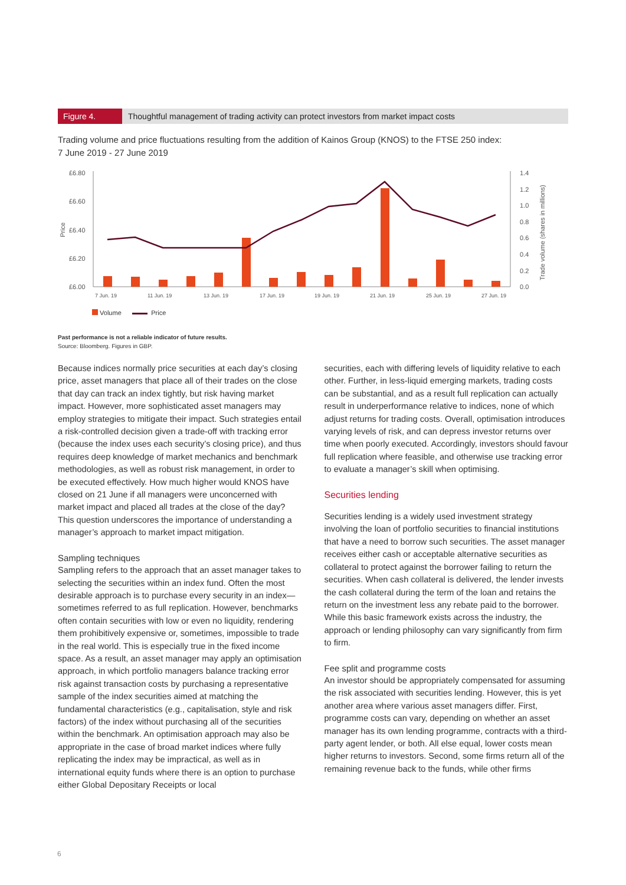Figure 4.
Thoughtful management of trading activity can protect investors from market impact costs
Trading volume and price fluctuations resulting from the addition of Kainos Group (KNOS) to the FTSE 250 index:
7 June 2019 - 27 June 2019
£6.80
£6.60
£6.40
£6.20
£6.00
Price
1.4
1.2
1.0
0.8
0.6
0.4
0.2
0.0
Trade volume (shares in millions)
7 Jun. 19
11 Jun. 19
13 Jun. 19
17 Jun. 19
19 Jun. 19
21 Jun. 19
25 Jun. 19
27 Jun. 19
Volume Price
Past performance is not a reliable indicator of future results.
Source: Bloomberg. Figures in GBP.
Because indices normally price securities at each day’s closing price, asset managers that place all of their trades on the close that day can track an index tightly, but risk having market impact. However, more sophisticated asset managers may employ strategies to mitigate their impact. Such strategies entail a risk-controlled decision given a trade-off with tracking error (because the index uses each security’s closing price), and thus requires deep knowledge of market mechanics and benchmark methodologies, as well as robust risk management, in order to be executed effectively. How much higher would KNOS have closed on 21 June if all managers were unconcerned with market impact and placed all trades at the close of the day? This question underscores the importance of understanding a manager’s approach to market impact mitigation.
Sampling techniques
Sampling refers to the approach that an asset manager takes to selecting the securities within an index fund. Often the most desirable approach is to purchase every security in an index—sometimes referred to as full replication. However, benchmarks often contain securities with low or even no liquidity, rendering them prohibitively expensive or, sometimes, impossible to trade in the real world. This is especially true in the fixed income space. As a result, an asset manager may apply an optimisation approach, in which portfolio managers balance tracking error risk against transaction costs by purchasing a representative sample of the index securities aimed at matching the fundamental characteristics (e.g., capitalisation, style and risk factors) of the index without purchasing all of the securities within the benchmark. An optimisation approach may also be appropriate in the case of broad market indices where fully replicating the index may be impractical, as well as in international equity funds where there is an option to purchase either Global Depositary Receipts or local
securities, each with differing levels of liquidity relative to each other. Further, in less-liquid emerging markets, trading costs can be substantial, and as a result full replication can actually result in underperformance relative to indices, none of which adjust returns for trading costs. Overall, optimisation introduces varying levels of risk, and can depress investor returns over time when poorly executed. Accordingly, investors should favour full replication where feasible, and otherwise use tracking error to evaluate a manager’s skill when optimising.
Securities lending
Securities lending is a widely used investment strategy involving the loan of portfolio securities to financial institutions that have a need to borrow such securities. The asset manager receives either cash or acceptable alternative securities as collateral to protect against the borrower failing to return the securities. When cash collateral is delivered, the lender invests the cash collateral during the term of the loan and retains the return on the investment less any rebate paid to the borrower. While this basic framework exists across the industry, the approach or lending philosophy can vary significantly from firm to firm.
Fee split and programme costs
An investor should be appropriately compensated for assuming the risk associated with securities lending. However, this is yet another area where various asset managers differ. First, programme costs can vary, depending on whether an asset manager has its own lending programme, contracts with a third-party agent lender, or both. All else equal, lower costs mean higher returns to investors. Second, some firms return all of the remaining revenue back to the funds, while other firms
6